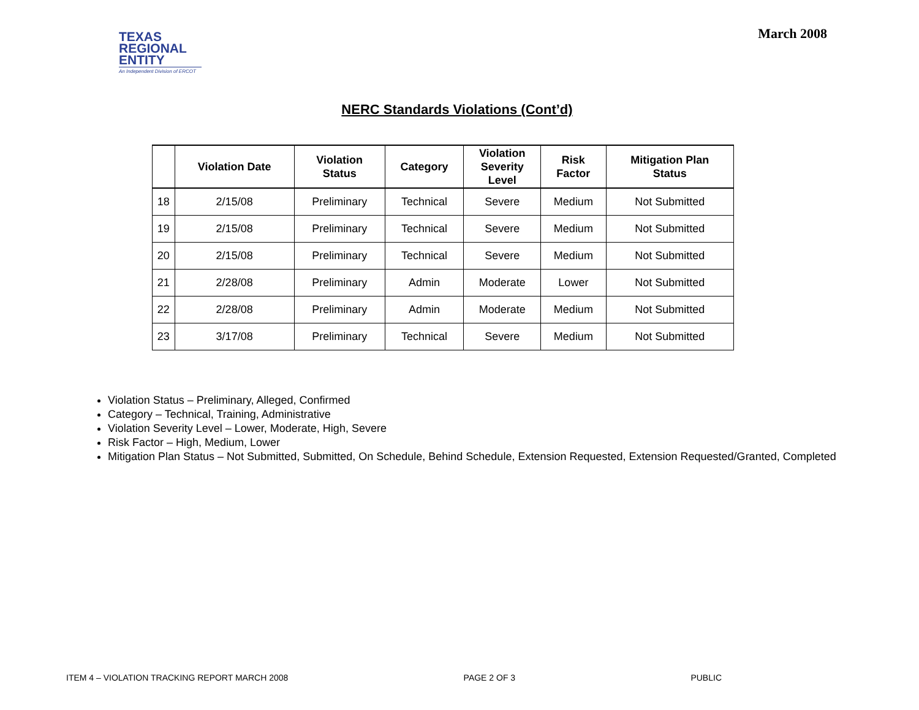TEXAS
REGIONAL
ENTITY
An Independent Division of ERCOT
March 2008
NERC Standards Violations (Cont’d)
| | Violation Date | Violation Status | Category | Violation Severity Level | Risk Factor | Mitigation Plan Status |
| --- | --- | --- | --- | --- | --- | --- |
| 18 | 2/15/08 | Preliminary | Technical | Severe | Medium | Not Submitted |
| 19 | 2/15/08 | Preliminary | Technical | Severe | Medium | Not Submitted |
| 20 | 2/15/08 | Preliminary | Technical | Severe | Medium | Not Submitted |
| 21 | 2/28/08 | Preliminary | Admin | Moderate | Lower | Not Submitted |
| 22 | 2/28/08 | Preliminary | Admin | Moderate | Medium | Not Submitted |
| 23 | 3/17/08 | Preliminary | Technical | Severe | Medium | Not Submitted |
Violation Status – Preliminary, Alleged, Confirmed
Category – Technical, Training, Administrative
Violation Severity Level – Lower, Moderate, High, Severe
Risk Factor – High, Medium, Lower
Mitigation Plan Status – Not Submitted, Submitted, On Schedule, Behind Schedule, Extension Requested, Extension Requested/Granted, Completed
ITEM 4 – VIOLATION TRACKING REPORT MARCH 2008 PAGE 2 OF 3 PUBLIC